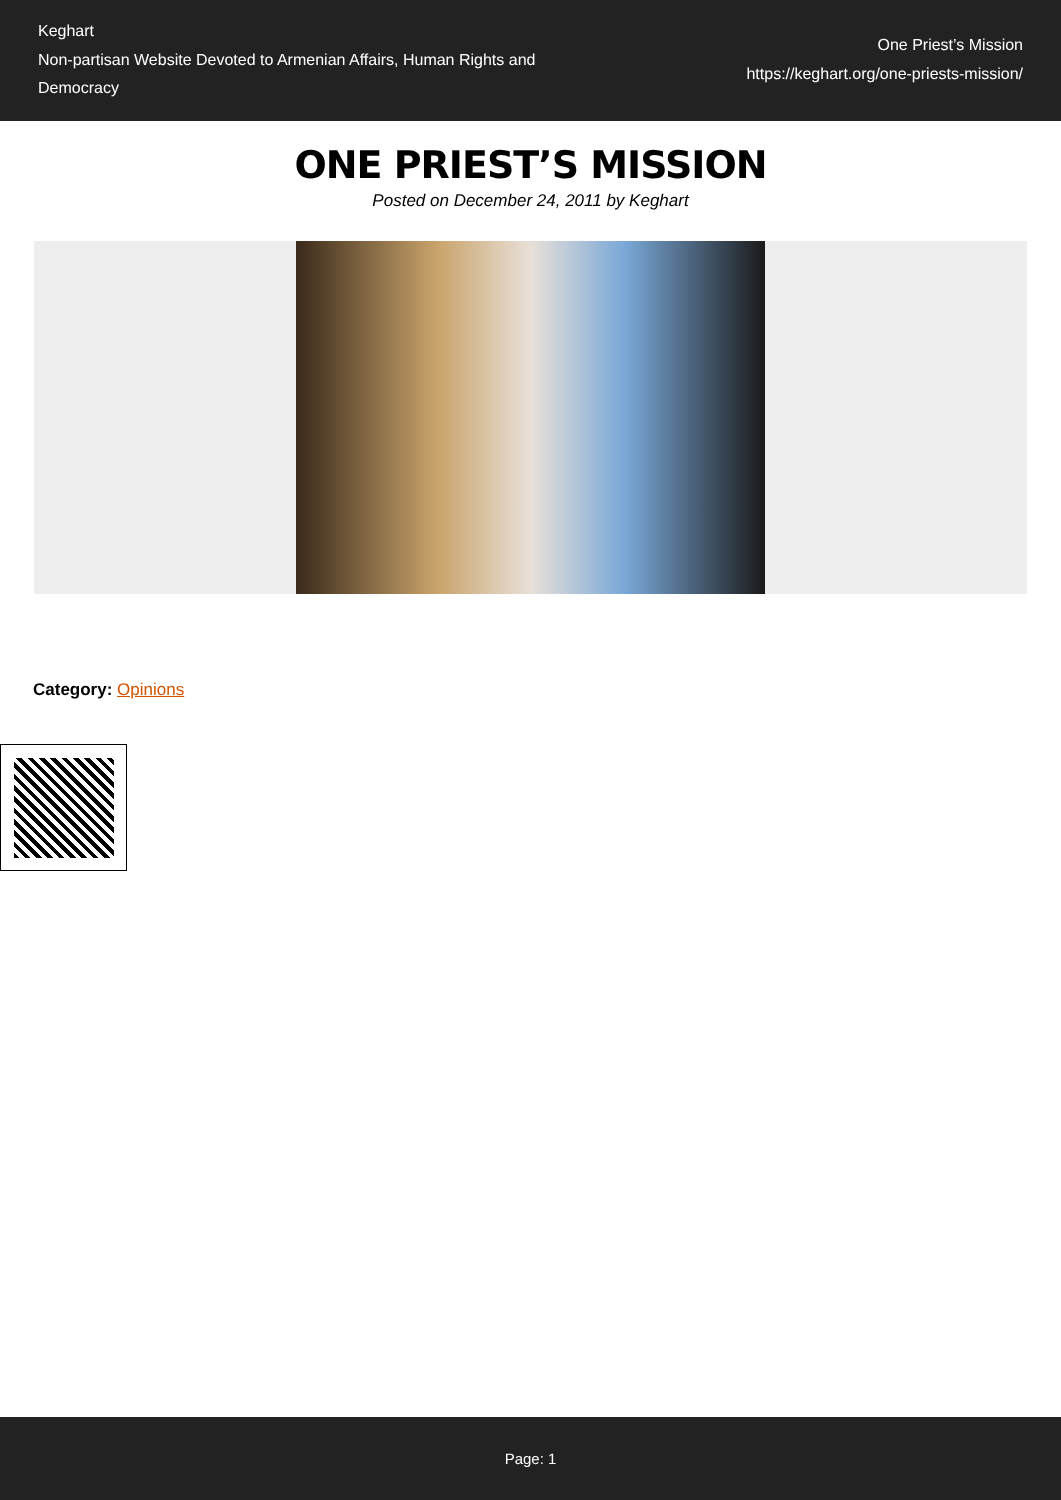Keghart
Non-partisan Website Devoted to Armenian Affairs, Human Rights and Democracy
One Priest’s Mission
https://keghart.org/one-priests-mission/
ONE PRIEST’S MISSION
Posted on December 24, 2011 by Keghart
Category: Opinions
Page: 1